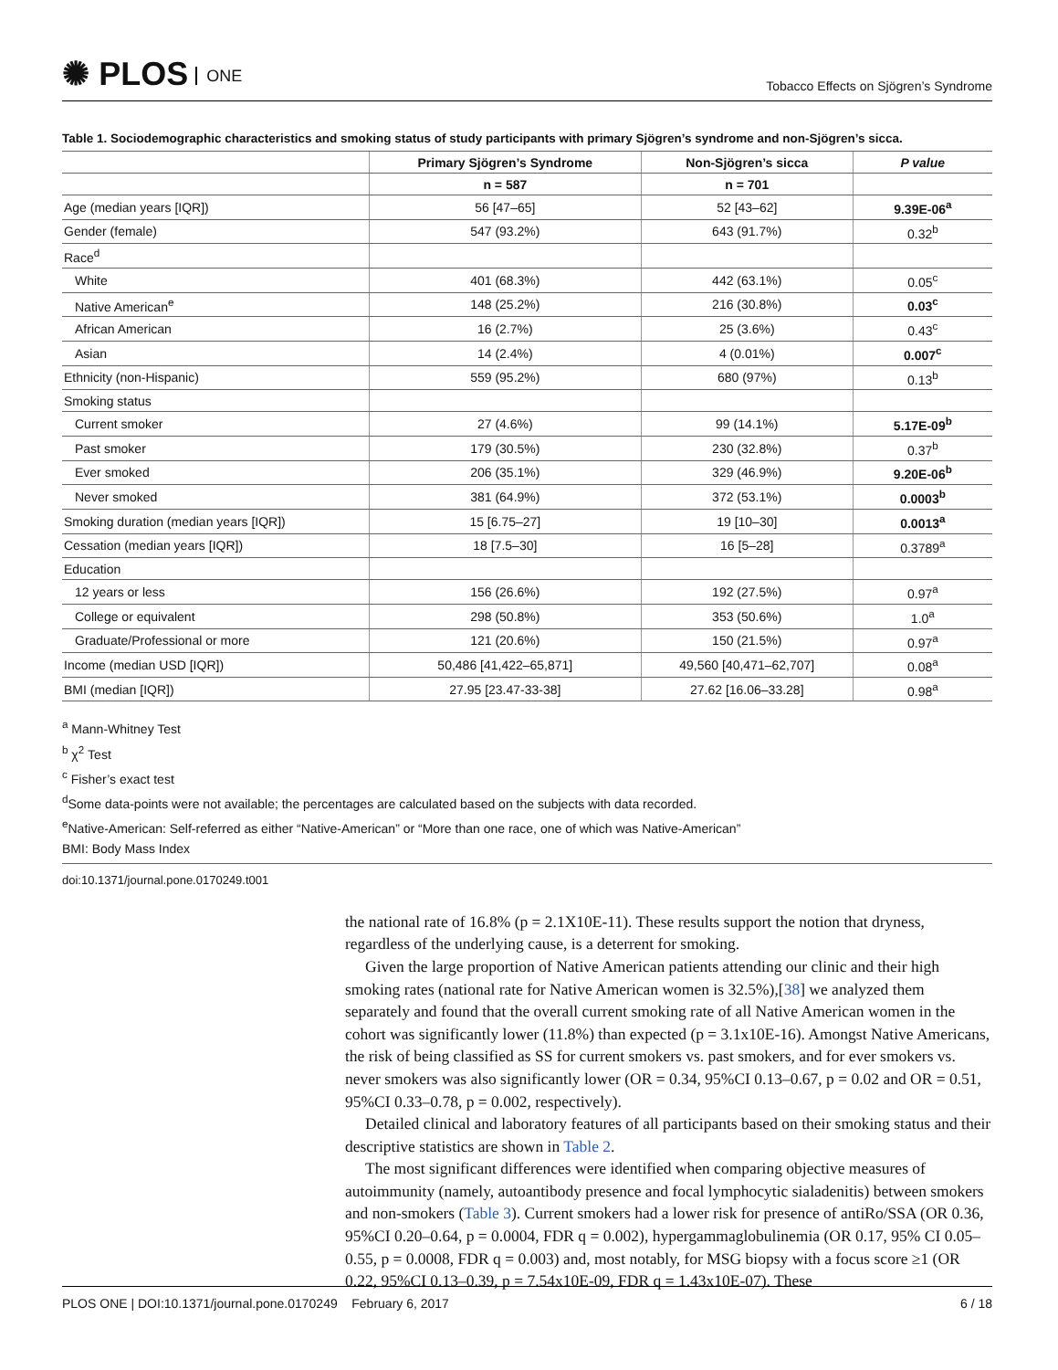✺ PLOS ONE
Tobacco Effects on Sjögren’s Syndrome
Table 1. Sociodemographic characteristics and smoking status of study participants with primary Sjögren’s syndrome and non-Sjögren’s sicca.
| | Primary Sjögren’s Syndrome | Non-Sjögren’s sicca | P value |
| --- | --- | --- | --- |
| | n = 587 | n = 701 | |
| Age (median years [IQR]) | 56 [47–65] | 52 [43–62] | 9.39E-06<sup>a</sup> |
| Gender (female) | 547 (93.2%) | 643 (91.7%) | 0.32<sup>b</sup> |
| Race<sup>d</sup> | | | |
| White | 401 (68.3%) | 442 (63.1%) | 0.05<sup>c</sup> |
| Native American<sup>e</sup> | 148 (25.2%) | 216 (30.8%) | 0.03<sup>c</sup> |
| African American | 16 (2.7%) | 25 (3.6%) | 0.43<sup>c</sup> |
| Asian | 14 (2.4%) | 4 (0.01%) | 0.007<sup>c</sup> |
| Ethnicity (non-Hispanic) | 559 (95.2%) | 680 (97%) | 0.13<sup>b</sup> |
| Smoking status | | | |
| Current smoker | 27 (4.6%) | 99 (14.1%) | 5.17E-09<sup>b</sup> |
| Past smoker | 179 (30.5%) | 230 (32.8%) | 0.37<sup>b</sup> |
| Ever smoked | 206 (35.1%) | 329 (46.9%) | 9.20E-06<sup>b</sup> |
| Never smoked | 381 (64.9%) | 372 (53.1%) | 0.0003<sup>b</sup> |
| Smoking duration (median years [IQR]) | 15 [6.75–27] | 19 [10–30] | 0.0013<sup>a</sup> |
| Cessation (median years [IQR]) | 18 [7.5–30] | 16 [5–28] | 0.3789<sup>a</sup> |
| Education | | | |
| 12 years or less | 156 (26.6%) | 192 (27.5%) | 0.97<sup>a</sup> |
| College or equivalent | 298 (50.8%) | 353 (50.6%) | 1.0<sup>a</sup> |
| Graduate/Professional or more | 121 (20.6%) | 150 (21.5%) | 0.97<sup>a</sup> |
| Income (median USD [IQR]) | 50,486 [41,422–65,871] | 49,560 [40,471–62,707] | 0.08<sup>a</sup> |
| BMI (median [IQR]) | 27.95 [23.47-33-38] | 27.62 [16.06–33.28] | 0.98<sup>a</sup> |
<sup>a</sup> Mann-Whitney Test
<sup>b</sup> χ<sup>2</sup> Test
<sup>c</sup> Fisher’s exact test
<sup>d</sup> Some data-points were not available; the percentages are calculated based on the subjects with data recorded.
<sup>e</sup> Native-American: Self-referred as either “Native-American” or “More than one race, one of which was Native-American”
BMI: Body Mass Index
doi:10.1371/journal.pone.0170249.t001
the national rate of 16.8% (p = 2.1X10E-11). These results support the notion that dryness, regardless of the underlying cause, is a deterrent for smoking.
Given the large proportion of Native American patients attending our clinic and their high smoking rates (national rate for Native American women is 32.5%),[38] we analyzed them separately and found that the overall current smoking rate of all Native American women in the cohort was significantly lower (11.8%) than expected (p = 3.1x10E-16). Amongst Native Americans, the risk of being classified as SS for current smokers vs. past smokers, and for ever smokers vs. never smokers was also significantly lower (OR = 0.34, 95%CI 0.13–0.67, p = 0.02 and OR = 0.51, 95%CI 0.33–0.78, p = 0.002, respectively).
Detailed clinical and laboratory features of all participants based on their smoking status and their descriptive statistics are shown in Table 2.
The most significant differences were identified when comparing objective measures of autoimmunity (namely, autoantibody presence and focal lymphocytic sialadenitis) between smokers and non-smokers (Table 3). Current smokers had a lower risk for presence of antiRo/SSA (OR 0.36, 95%CI 0.20–0.64, p = 0.0004, FDR q = 0.002), hypergammaglobulinemia (OR 0.17, 95% CI 0.05–0.55, p = 0.0008, FDR q = 0.003) and, most notably, for MSG biopsy with a focus score ≥1 (OR 0.22, 95%CI 0.13–0.39, p = 7.54x10E-09, FDR q = 1.43x10E-07). These
PLOS ONE | DOI:10.1371/journal.pone.0170249 February 6, 2017
6 / 18